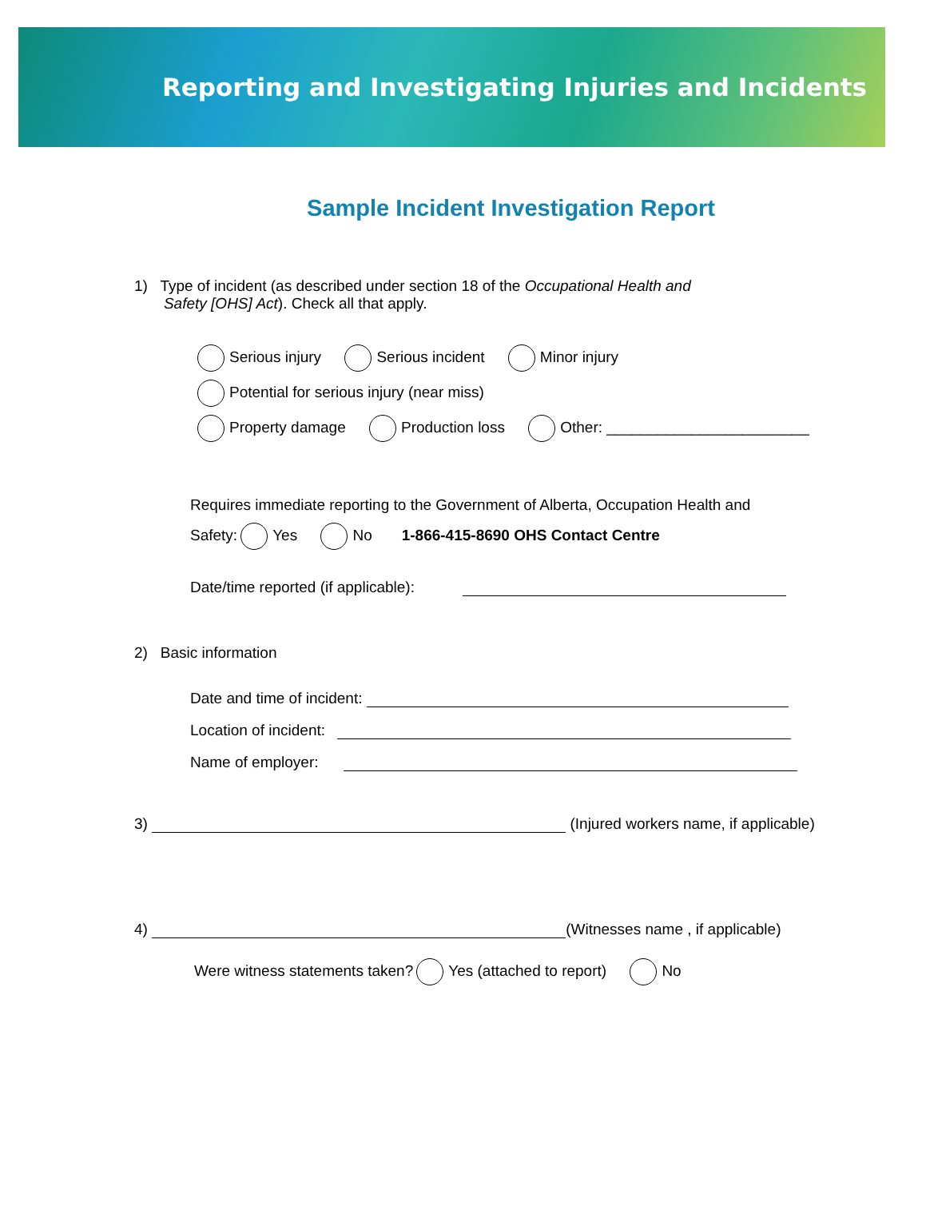Reporting and Investigating Injuries and Incidents
Sample Incident Investigation Report
1) Type of incident (as described under section 18 of the Occupational Health and
Safety [OHS] Act). Check all that apply.
Serious injury Serious incident Minor injury
Potential for serious injury (near miss)
Property damage Production loss Other: ________________________
Requires immediate reporting to the Government of Alberta, Occupation Health and
Safety: Yes No 1-866-415-8690 OHS Contact Centre
Date/time reported (if applicable):
2) Basic information
Date and time of incident:
Location of incident:
Name of employer:
3) (Injured workers name, if applicable)
4) (Witnesses name , if applicable)
Were witness statements taken? Yes (attached to report) No